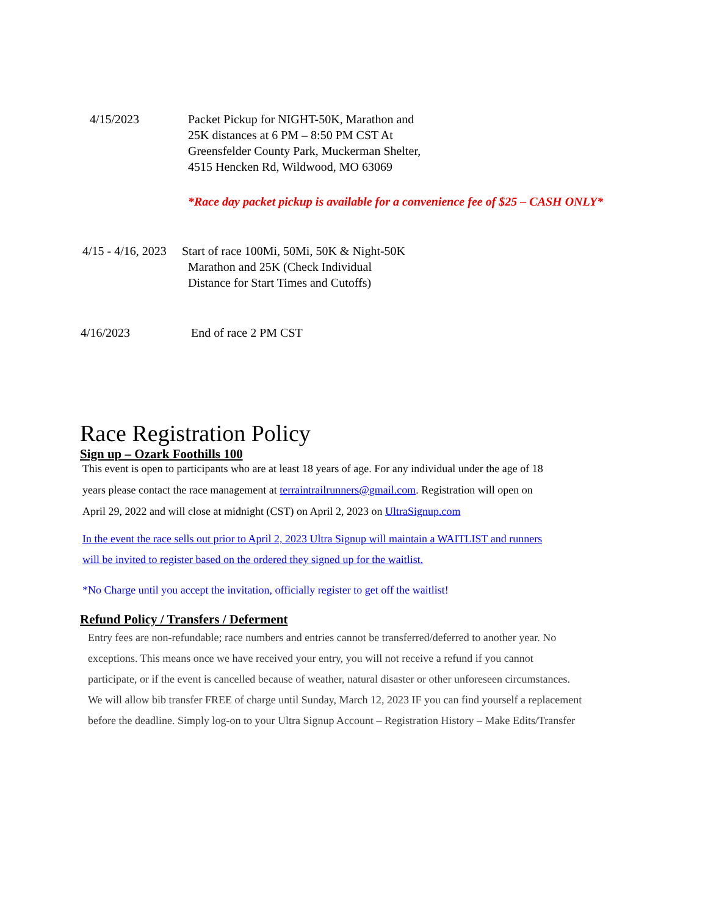4/15/2023 Packet Pickup for NIGHT-50K, Marathon and 25K distances at 6 PM – 8:50 PM CST At Greensfelder County Park, Muckerman Shelter, 4515 Hencken Rd, Wildwood, MO 63069
*Race day packet pickup is available for a convenience fee of $25 – CASH ONLY*
4/15 - 4/16, 2023
Start of race 100Mi, 50Mi, 50K & Night-50K
Marathon and 25K (Check Individual
Distance for Start Times and Cutoffs)
4/16/2023 End of race 2 PM CST
Race Registration Policy
Sign up – Ozark Foothills 100
This event is open to participants who are at least 18 years of age. For any individual under the age of 18
years please contact the race management at terraintrailrunners@gmail.com. Registration will open on
April 29, 2022 and will close at midnight (CST) on April 2, 2023 on UltraSignup.com
In the event the race sells out prior to April 2, 2023 Ultra Signup will maintain a WAITLIST and runners
will be invited to register based on the ordered they signed up for the waitlist.
*No Charge until you accept the invitation, officially register to get off the waitlist!
Refund Policy / Transfers / Deferment
Entry fees are non-refundable; race numbers and entries cannot be transferred/deferred to another year. No
exceptions. This means once we have received your entry, you will not receive a refund if you cannot
participate, or if the event is cancelled because of weather, natural disaster or other unforeseen circumstances.
We will allow bib transfer FREE of charge until Sunday, March 12, 2023 IF you can find yourself a replacement
before the deadline. Simply log-on to your Ultra Signup Account – Registration History – Make Edits/Transfer